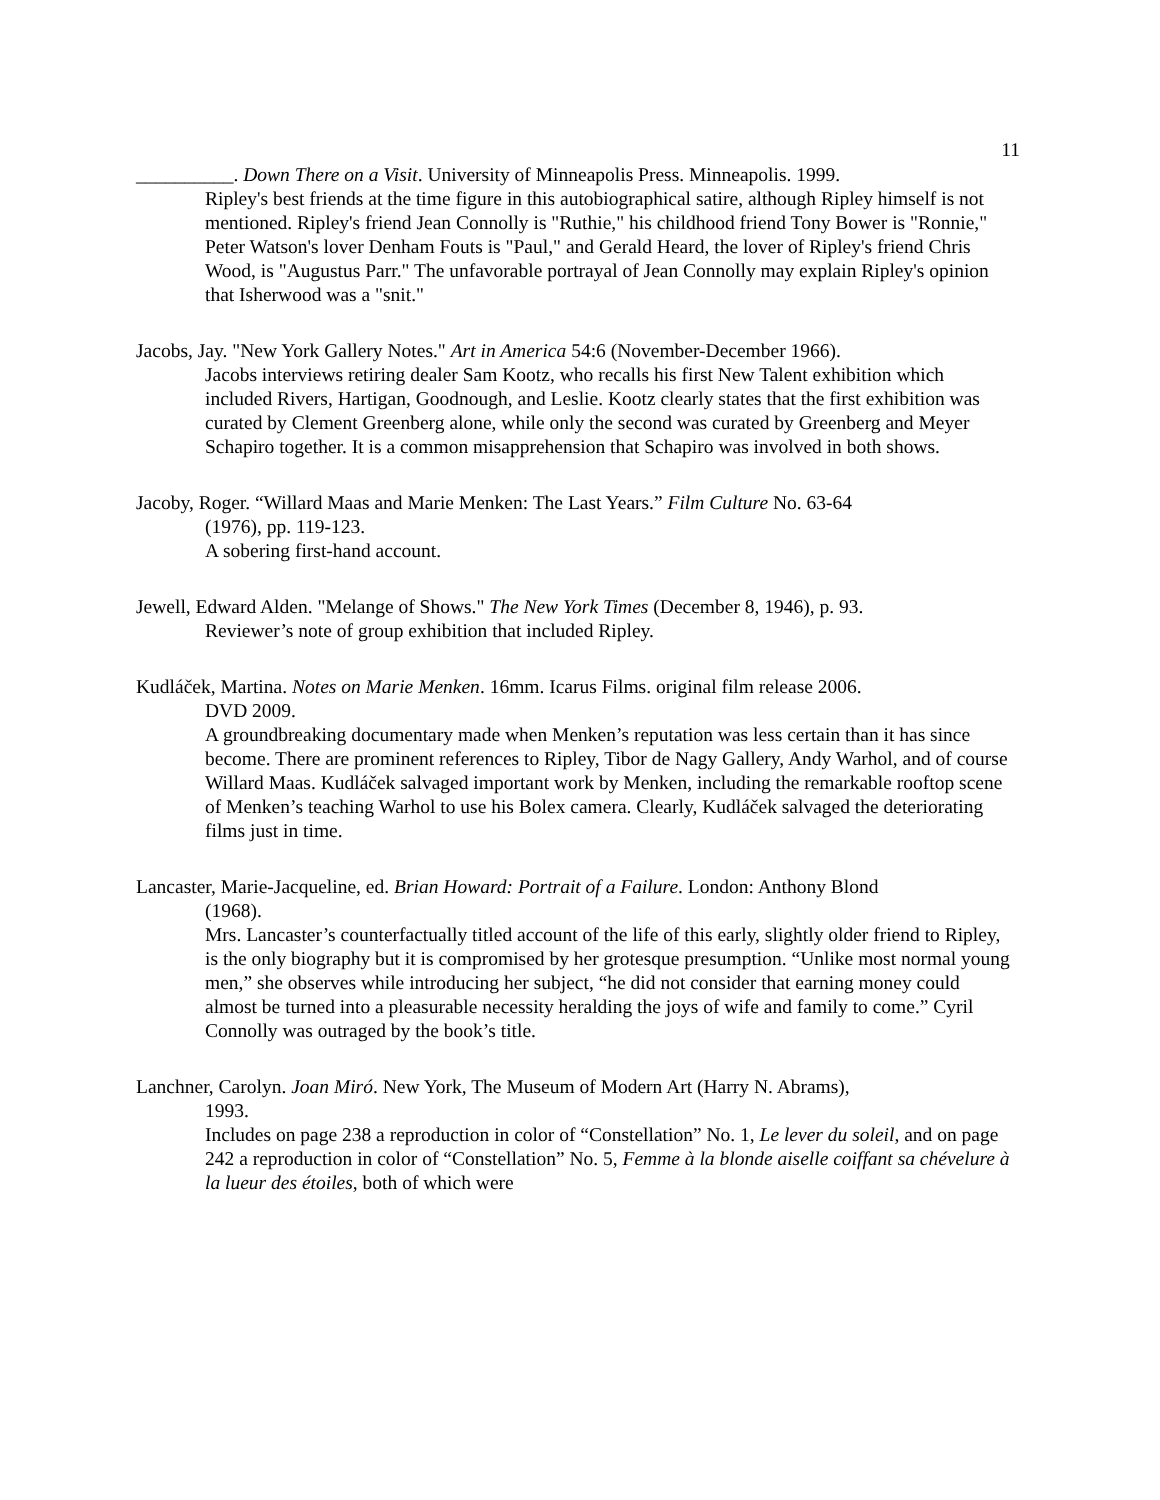11
__________. Down There on a Visit. University of Minneapolis Press. Minneapolis. 1999.
Ripley's best friends at the time figure in this autobiographical satire, although Ripley himself is not mentioned. Ripley's friend Jean Connolly is "Ruthie," his childhood friend Tony Bower is "Ronnie," Peter Watson's lover Denham Fouts is "Paul," and Gerald Heard, the lover of Ripley's friend Chris Wood, is "Augustus Parr." The unfavorable portrayal of Jean Connolly may explain Ripley's opinion that Isherwood was a "snit."
Jacobs, Jay. "New York Gallery Notes." Art in America 54:6 (November-December 1966).
Jacobs interviews retiring dealer Sam Kootz, who recalls his first New Talent exhibition which included Rivers, Hartigan, Goodnough, and Leslie. Kootz clearly states that the first exhibition was curated by Clement Greenberg alone, while only the second was curated by Greenberg and Meyer Schapiro together. It is a common misapprehension that Schapiro was involved in both shows.
Jacoby, Roger. “Willard Maas and Marie Menken: The Last Years.” Film Culture No. 63-64
(1976), pp. 119-123.
A sobering first-hand account.
Jewell, Edward Alden. "Melange of Shows." The New York Times (December 8, 1946), p. 93.
Reviewer’s note of group exhibition that included Ripley.
Kudláček, Martina. Notes on Marie Menken. 16mm. Icarus Films. original film release 2006.
DVD 2009.
A groundbreaking documentary made when Menken’s reputation was less certain than it has since become. There are prominent references to Ripley, Tibor de Nagy Gallery, Andy Warhol, and of course Willard Maas. Kudláček salvaged important work by Menken, including the remarkable rooftop scene of Menken’s teaching Warhol to use his Bolex camera. Clearly, Kudláček salvaged the deteriorating films just in time.
Lancaster, Marie-Jacqueline, ed. Brian Howard: Portrait of a Failure. London: Anthony Blond
(1968).
Mrs. Lancaster’s counterfactually titled account of the life of this early, slightly older friend to Ripley, is the only biography but it is compromised by her grotesque presumption. “Unlike most normal young men,” she observes while introducing her subject, “he did not consider that earning money could almost be turned into a pleasurable necessity heralding the joys of wife and family to come.” Cyril Connolly was outraged by the book’s title.
Lanchner, Carolyn. Joan Miró. New York, The Museum of Modern Art (Harry N. Abrams),
1993.
Includes on page 238 a reproduction in color of “Constellation” No. 1, Le lever du soleil, and on page 242 a reproduction in color of “Constellation” No. 5, Femme à la blonde aiselle coiffant sa chévelure à la lueur des étoiles, both of which were